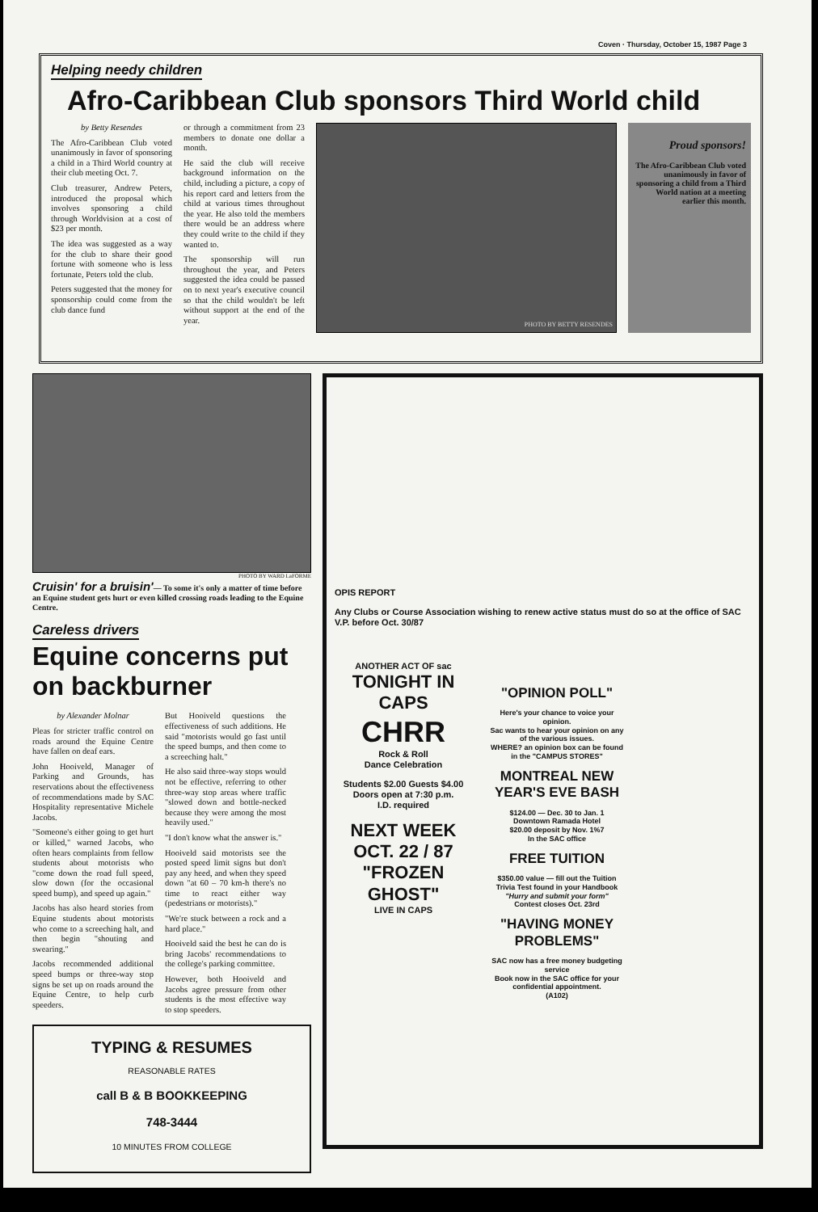Coven · Thursday, October 15, 1987 Page 3
Helping needy children
Afro-Caribbean Club sponsors Third World child
by Betty Resendes
The Afro-Caribbean Club voted unanimously in favor of sponsoring a child in a Third World country at their club meeting Oct. 7.
Club treasurer, Andrew Peters, introduced the proposal which involves sponsoring a child through Worldvision at a cost of $23 per month.
The idea was suggested as a way for the club to share their good fortune with someone who is less fortunate, Peters told the club.
Peters suggested that the money for sponsorship could come from the club dance fund
or through a commitment from 23 members to donate one dollar a month.
He said the club will receive background information on the child, including a picture, a copy of his report card and letters from the child at various times throughout the year. He also told the members there would be an address where they could write to the child if they wanted to.
The sponsorship will run throughout the year, and Peters suggested the idea could be passed on to next year's executive council so that the child wouldn't be left without support at the end of the year.
PHOTO BY BETTY RESENDES
Proud sponsors!
The Afro-Caribbean Club voted unanimously in favor of sponsoring a child from a Third World nation at a meeting earlier this month.
PHOTO BY WARD LaFORME
Cruisin' for a bruisin'— To some it's only a matter of time before an Equine student gets hurt or even killed crossing roads leading to the Equine Centre.
Careless drivers
Equine concerns put on backburner
by Alexander Molnar
Pleas for stricter traffic control on roads around the Equine Centre have fallen on deaf ears.
John Hooiveld, Manager of Parking and Grounds, has reservations about the effectiveness of recommendations made by SAC Hospitality representative Michele Jacobs.
"Someone's either going to get hurt or killed," warned Jacobs, who often hears complaints from fellow students about motorists who "come down the road full speed, slow down (for the occasional speed bump), and speed up again."
Jacobs has also heard stories from Equine students about motorists who come to a screeching halt, and then begin "shouting and swearing."
Jacobs recommended additional speed bumps or three-way stop signs be set up on roads around the Equine Centre, to help curb speeders.
But Hooiveld questions the effectiveness of such additions. He said "motorists would go fast until the speed bumps, and then come to a screeching halt."
He also said three-way stops would not be effective, referring to other three-way stop areas where traffic "slowed down and bottle-necked because they were among the most heavily used."
"I don't know what the answer is."
Hooiveld said motorists see the posted speed limit signs but don't pay any heed, and when they speed down "at 60 – 70 km-h there's no time to react either way (pedestrians or motorists)."
"We're stuck between a rock and a hard place."
Hooiveld said the best he can do is bring Jacobs' recommendations to the college's parking committee.
However, both Hooiveld and Jacobs agree pressure from other students is the most effective way to stop speeders.
TYPING & RESUMES
REASONABLE RATES
call B & B BOOKKEEPING
748-3444
10 MINUTES FROM COLLEGE
OPIS REPORT
Any Clubs or Course Association wishing to renew active status must do so at the office of SAC V.P. before Oct. 30/87
ANOTHER ACT OF sac
TONIGHT IN CAPS
CHRR
Rock & Roll
Dance Celebration
Students $2.00 Guests $4.00
Doors open at 7:30 p.m.
I.D. required
NEXT WEEK OCT. 22 / 87
"FROZEN GHOST"
LIVE IN CAPS
"OPINION POLL"
Here's your chance to voice your opinion.
Sac wants to hear your opinion on any of the various issues.
WHERE? an opinion box can be found in the "CAMPUS STORES"
MONTREAL NEW YEAR'S EVE BASH
$124.00 — Dec. 30 to Jan. 1
Downtown Ramada Hotel
$20.00 deposit by Nov. 1%7
In the SAC office
FREE TUITION
$350.00 value — fill out the Tuition Trivia Test found in your Handbook
"Hurry and submit your form"
Contest closes Oct. 23rd
"HAVING MONEY PROBLEMS"
SAC now has a free money budgeting service
Book now in the SAC office for your confidential appointment.
(A102)